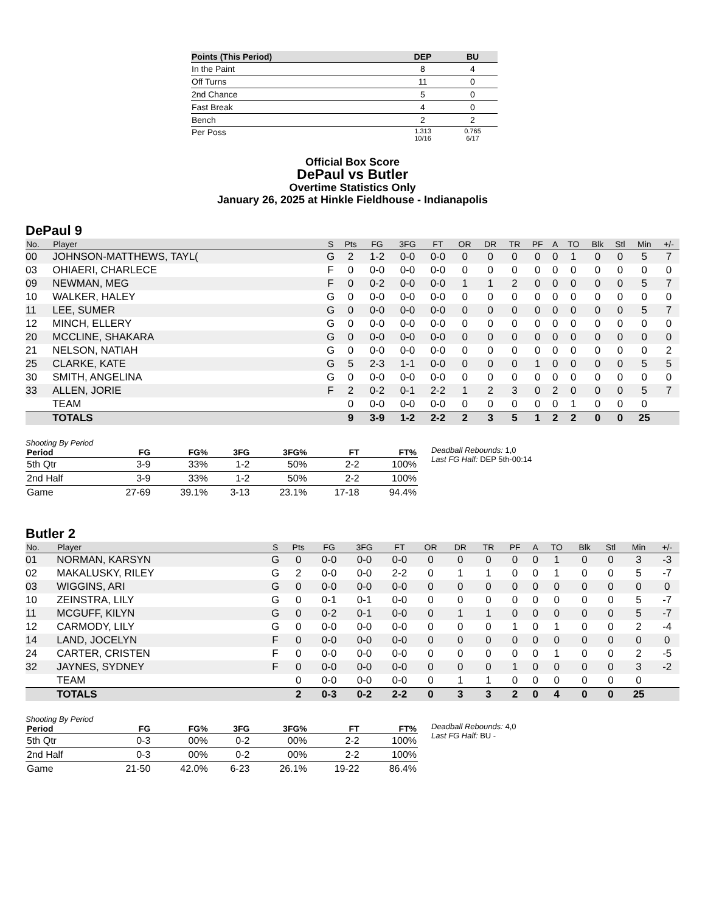| Points (This Period) | DEP | BU |
| --- | --- | --- |
| In the Paint | 8 | 4 |
| Off Turns | 11 | 0 |
| 2nd Chance | 5 | 0 |
| Fast Break | 4 | 0 |
| Bench | 2 | 2 |
| Per Poss | 1.313 10/16 | 0.765 6/17 |
Official Box Score
DePaul vs Butler
Overtime Statistics Only
January 26, 2025 at Hinkle Fieldhouse - Indianapolis
DePaul 9
| No. | Player | S | Pts | FG | 3FG | FT | OR | DR | TR | PF | A | TO | Blk | Stl | Min | +/- |
| --- | --- | --- | --- | --- | --- | --- | --- | --- | --- | --- | --- | --- | --- | --- | --- | --- |
| 00 | JOHNSON-MATTHEWS, TAYL( | G | 2 | 1-2 | 0-0 | 0-0 | 0 | 0 | 0 | 0 | 0 | 1 | 0 | 0 | 5 | 7 |
| 03 | OHIAERI, CHARLECE | F | 0 | 0-0 | 0-0 | 0-0 | 0 | 0 | 0 | 0 | 0 | 0 | 0 | 0 | 0 | 0 |
| 09 | NEWMAN, MEG | F | 0 | 0-2 | 0-0 | 0-0 | 1 | 1 | 2 | 0 | 0 | 0 | 0 | 0 | 5 | 7 |
| 10 | WALKER, HALEY | G | 0 | 0-0 | 0-0 | 0-0 | 0 | 0 | 0 | 0 | 0 | 0 | 0 | 0 | 0 | 0 |
| 11 | LEE, SUMER | G | 0 | 0-0 | 0-0 | 0-0 | 0 | 0 | 0 | 0 | 0 | 0 | 0 | 0 | 5 | 7 |
| 12 | MINCH, ELLERY | G | 0 | 0-0 | 0-0 | 0-0 | 0 | 0 | 0 | 0 | 0 | 0 | 0 | 0 | 0 | 0 |
| 20 | MCCLINE, SHAKARA | G | 0 | 0-0 | 0-0 | 0-0 | 0 | 0 | 0 | 0 | 0 | 0 | 0 | 0 | 0 | 0 |
| 21 | NELSON, NATIAH | G | 0 | 0-0 | 0-0 | 0-0 | 0 | 0 | 0 | 0 | 0 | 0 | 0 | 0 | 0 | 2 |
| 25 | CLARKE, KATE | G | 5 | 2-3 | 1-1 | 0-0 | 0 | 0 | 0 | 1 | 0 | 0 | 0 | 0 | 5 | 5 |
| 30 | SMITH, ANGELINA | G | 0 | 0-0 | 0-0 | 0-0 | 0 | 0 | 0 | 0 | 0 | 0 | 0 | 0 | 0 | 0 |
| 33 | ALLEN, JORIE | F | 2 | 0-2 | 0-1 | 2-2 | 1 | 2 | 3 | 0 | 2 | 0 | 0 | 0 | 5 | 7 |
| | TEAM | | 0 | 0-0 | 0-0 | 0-0 | 0 | 0 | 0 | 0 | 0 | 1 | 0 | 0 | 0 | |
| | TOTALS | | 9 | 3-9 | 1-2 | 2-2 | 2 | 3 | 5 | 1 | 2 | 2 | 0 | 0 | 25 | |
Shooting By Period
| Period | FG | FG% | 3FG | 3FG% | FT | FT% |
| --- | --- | --- | --- | --- | --- | --- |
| 5th Qtr | 3-9 | 33% | 1-2 | 50% | 2-2 | 100% |
| 2nd Half | 3-9 | 33% | 1-2 | 50% | 2-2 | 100% |
| Game | 27-69 | 39.1% | 3-13 | 23.1% | 17-18 | 94.4% |
Deadball Rebounds: 1,0
Last FG Half: DEP 5th-00:14
Butler 2
| No. | Player | S | Pts | FG | 3FG | FT | OR | DR | TR | PF | A | TO | Blk | Stl | Min | +/- |
| --- | --- | --- | --- | --- | --- | --- | --- | --- | --- | --- | --- | --- | --- | --- | --- | --- |
| 01 | NORMAN, KARSYN | G | 0 | 0-0 | 0-0 | 0-0 | 0 | 0 | 0 | 0 | 0 | 1 | 0 | 0 | 3 | -3 |
| 02 | MAKALUSKY, RILEY | G | 2 | 0-0 | 0-0 | 2-2 | 0 | 1 | 1 | 0 | 0 | 1 | 0 | 0 | 5 | -7 |
| 03 | WIGGINS, ARI | G | 0 | 0-0 | 0-0 | 0-0 | 0 | 0 | 0 | 0 | 0 | 0 | 0 | 0 | 0 | 0 |
| 10 | ZEINSTRA, LILY | G | 0 | 0-1 | 0-1 | 0-0 | 0 | 0 | 0 | 0 | 0 | 0 | 0 | 0 | 5 | -7 |
| 11 | MCGUFF, KILYN | G | 0 | 0-2 | 0-1 | 0-0 | 0 | 1 | 1 | 0 | 0 | 0 | 0 | 0 | 5 | -7 |
| 12 | CARMODY, LILY | G | 0 | 0-0 | 0-0 | 0-0 | 0 | 0 | 0 | 1 | 0 | 1 | 0 | 0 | 2 | -4 |
| 14 | LAND, JOCELYN | F | 0 | 0-0 | 0-0 | 0-0 | 0 | 0 | 0 | 0 | 0 | 0 | 0 | 0 | 0 | 0 |
| 24 | CARTER, CRISTEN | F | 0 | 0-0 | 0-0 | 0-0 | 0 | 0 | 0 | 0 | 0 | 1 | 0 | 0 | 2 | -5 |
| 32 | JAYNES, SYDNEY | F | 0 | 0-0 | 0-0 | 0-0 | 0 | 0 | 0 | 1 | 0 | 0 | 0 | 0 | 3 | -2 |
| | TEAM | | 0 | 0-0 | 0-0 | 0-0 | 0 | 1 | 1 | 0 | 0 | 0 | 0 | 0 | 0 | |
| | TOTALS | | 2 | 0-3 | 0-2 | 2-2 | 0 | 3 | 3 | 2 | 0 | 4 | 0 | 0 | 25 | |
Shooting By Period
| Period | FG | FG% | 3FG | 3FG% | FT | FT% |
| --- | --- | --- | --- | --- | --- | --- |
| 5th Qtr | 0-3 | 00% | 0-2 | 00% | 2-2 | 100% |
| 2nd Half | 0-3 | 00% | 0-2 | 00% | 2-2 | 100% |
| Game | 21-50 | 42.0% | 6-23 | 26.1% | 19-22 | 86.4% |
Deadball Rebounds: 4,0
Last FG Half: BU -